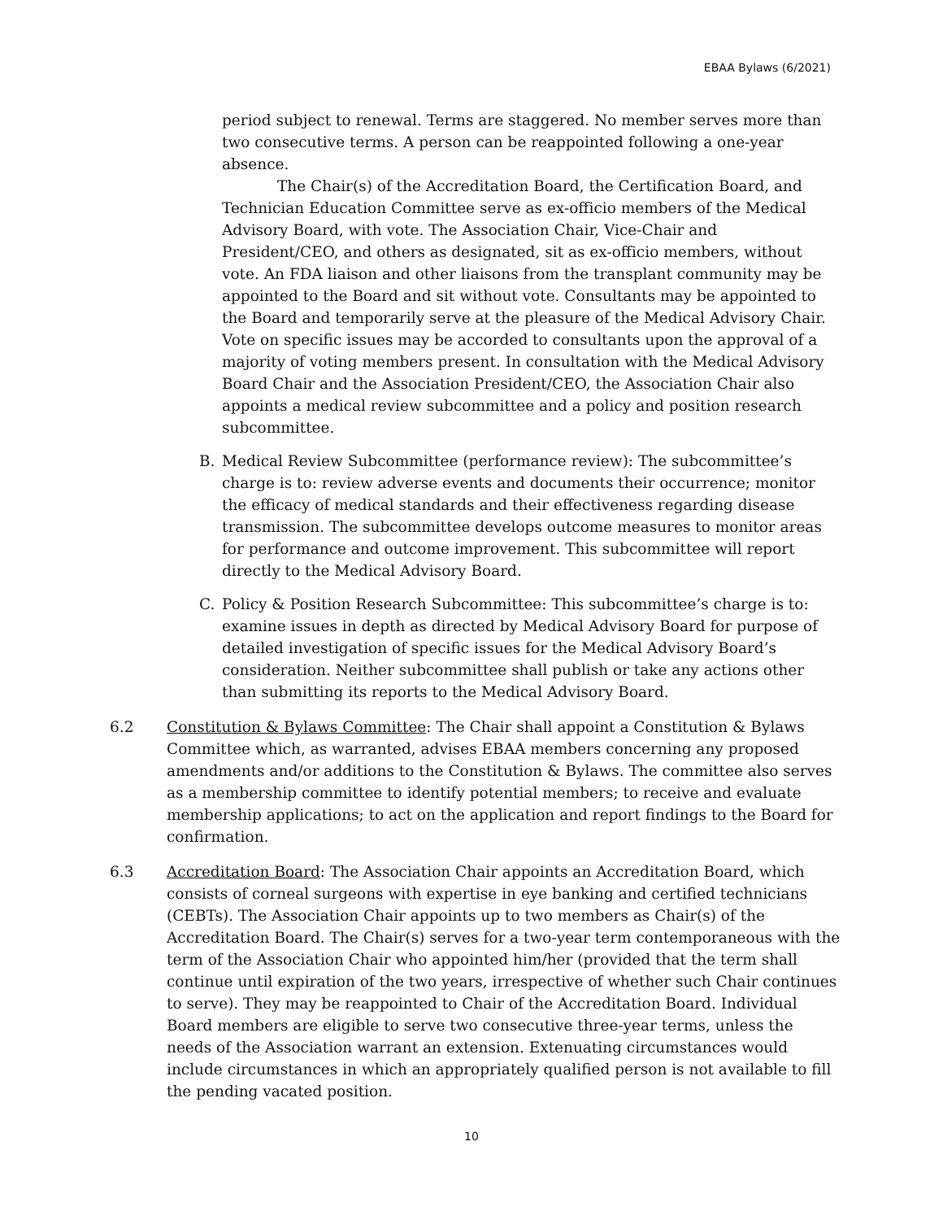EBAA Bylaws (6/2021)
period subject to renewal. Terms are staggered. No member serves more than two consecutive terms. A person can be reappointed following a one-year absence.
The Chair(s) of the Accreditation Board, the Certification Board, and Technician Education Committee serve as ex-officio members of the Medical Advisory Board, with vote. The Association Chair, Vice-Chair and President/CEO, and others as designated, sit as ex-officio members, without vote. An FDA liaison and other liaisons from the transplant community may be appointed to the Board and sit without vote. Consultants may be appointed to the Board and temporarily serve at the pleasure of the Medical Advisory Chair. Vote on specific issues may be accorded to consultants upon the approval of a majority of voting members present. In consultation with the Medical Advisory Board Chair and the Association President/CEO, the Association Chair also appoints a medical review subcommittee and a policy and position research subcommittee.
B. Medical Review Subcommittee (performance review): The subcommittee’s charge is to: review adverse events and documents their occurrence; monitor the efficacy of medical standards and their effectiveness regarding disease transmission. The subcommittee develops outcome measures to monitor areas for performance and outcome improvement. This subcommittee will report directly to the Medical Advisory Board.
C. Policy & Position Research Subcommittee: This subcommittee’s charge is to: examine issues in depth as directed by Medical Advisory Board for purpose of detailed investigation of specific issues for the Medical Advisory Board’s consideration. Neither subcommittee shall publish or take any actions other than submitting its reports to the Medical Advisory Board.
6.2 Constitution & Bylaws Committee: The Chair shall appoint a Constitution & Bylaws Committee which, as warranted, advises EBAA members concerning any proposed amendments and/or additions to the Constitution & Bylaws. The committee also serves as a membership committee to identify potential members; to receive and evaluate membership applications; to act on the application and report findings to the Board for confirmation.
6.3 Accreditation Board: The Association Chair appoints an Accreditation Board, which consists of corneal surgeons with expertise in eye banking and certified technicians (CEBTs). The Association Chair appoints up to two members as Chair(s) of the Accreditation Board. The Chair(s) serves for a two-year term contemporaneous with the term of the Association Chair who appointed him/her (provided that the term shall continue until expiration of the two years, irrespective of whether such Chair continues to serve). They may be reappointed to Chair of the Accreditation Board. Individual Board members are eligible to serve two consecutive three-year terms, unless the needs of the Association warrant an extension. Extenuating circumstances would include circumstances in which an appropriately qualified person is not available to fill the pending vacated position.
10